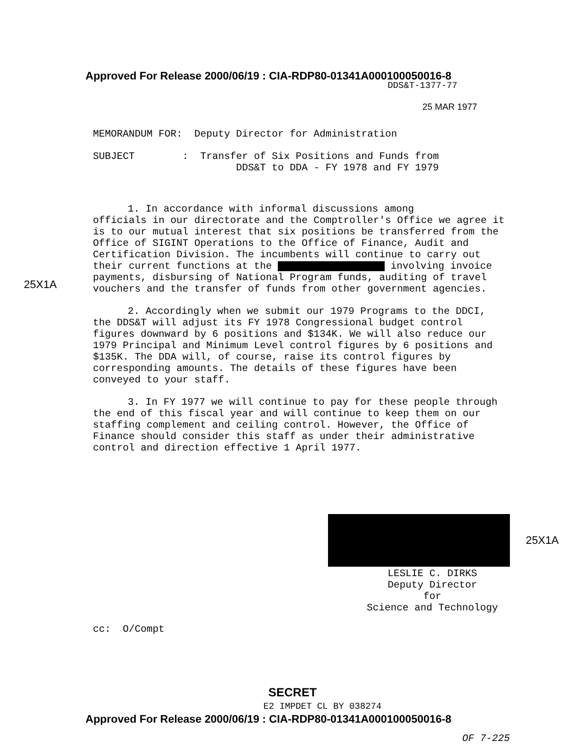Approved For Release 2000/06/19 : CIA-RDP80-01341A000100050016-8
DDS&T-1377-77
25 MAR 1977
MEMORANDUM FOR: Deputy Director for Administration
SUBJECT : Transfer of Six Positions and Funds from
DDS&T to DDA - FY 1978 and FY 1979
1. In accordance with informal discussions among
officials in our directorate and the Comptroller's Office we agree it is to our mutual interest that six positions be transferred from the Office of SIGINT Operations to the Office of Finance, Audit and Certification Division. The incumbents will continue to carry out their current functions at the involving invoice payments, disbursing of National Program funds, auditing of travel vouchers and the transfer of funds from other government agencies.
2. Accordingly when we submit our 1979 Programs to the DDCI, the DDS&T will adjust its FY 1978 Congressional budget control figures downward by 6 positions and $134K. We will also reduce our 1979 Principal and Minimum Level control figures by 6 positions and $135K. The DDA will, of course, raise its control figures by corresponding amounts. The details of these figures have been conveyed to your staff.
3. In FY 1977 we will continue to pay for these people through the end of this fiscal year and will continue to keep them on our staffing complement and ceiling control. However, the Office of Finance should consider this staff as under their administrative control and direction effective 1 April 1977.
25X1A
25X1A
LESLIE C. DIRKS
Deputy Director
for
Science and Technology
cc: O/Compt
SECRET
E2 IMPDET CL BY 038274
Approved For Release 2000/06/19 : CIA-RDP80-01341A000100050016-8
OF 7-225